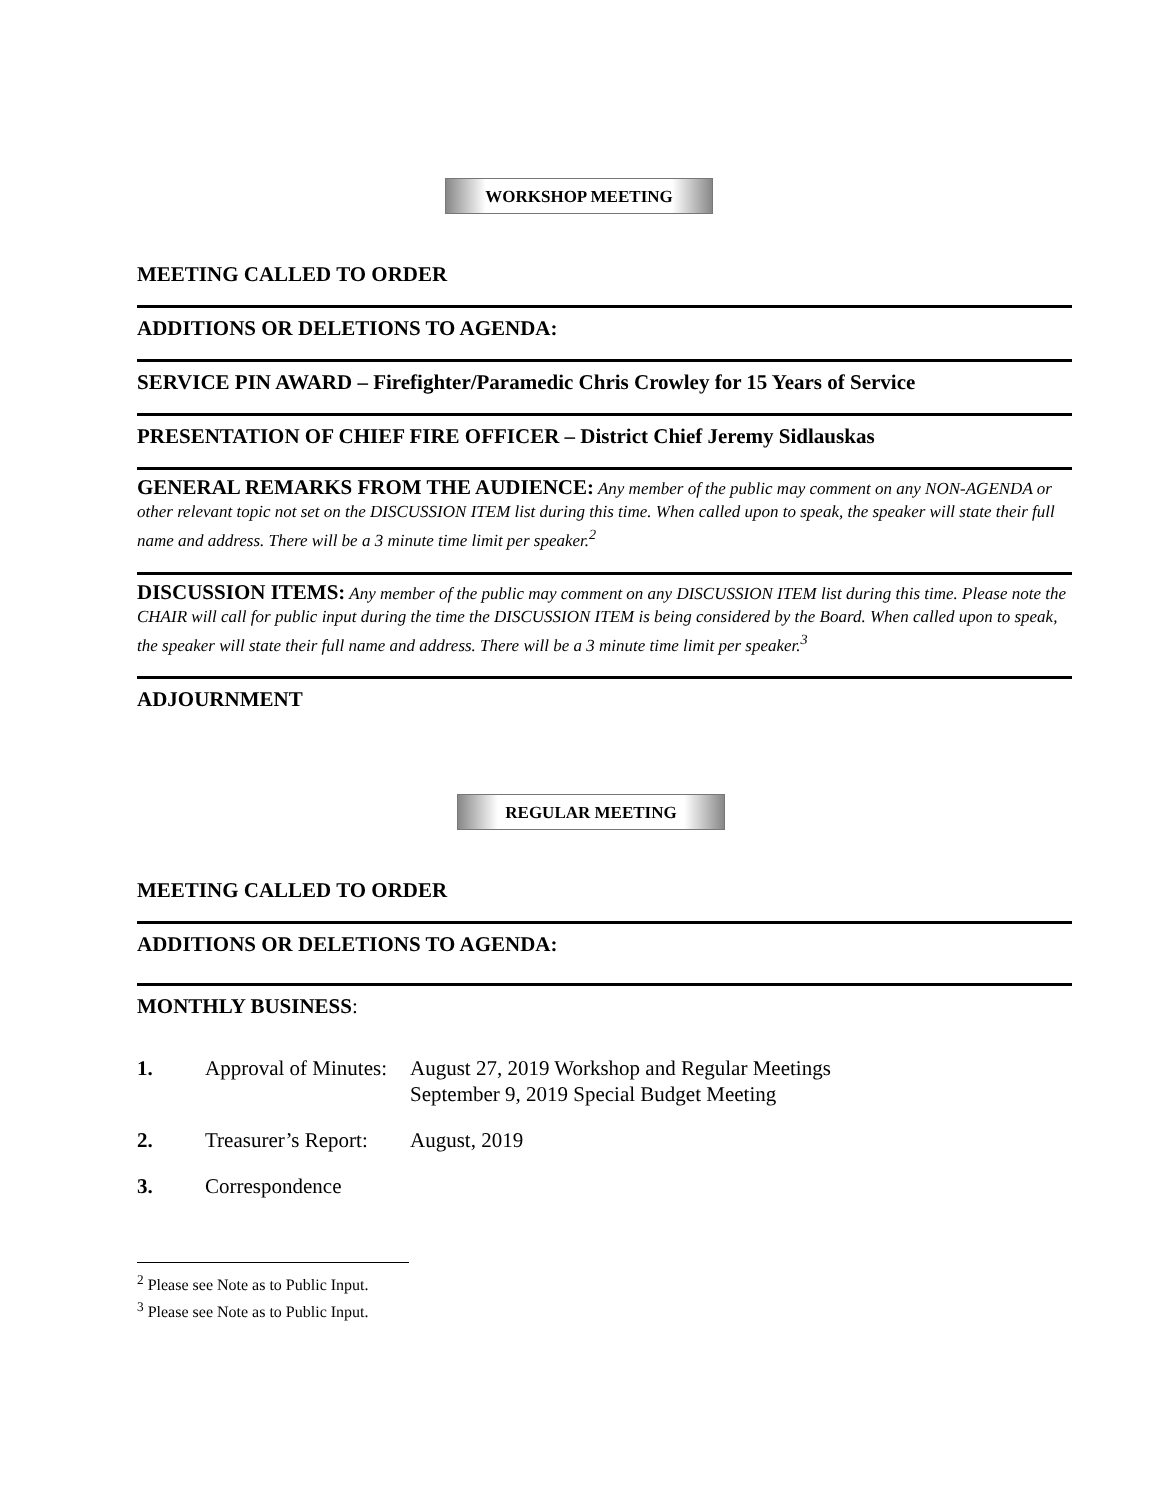WORKSHOP MEETING
MEETING CALLED TO ORDER
ADDITIONS OR DELETIONS TO AGENDA:
SERVICE PIN AWARD – Firefighter/Paramedic Chris Crowley for 15 Years of Service
PRESENTATION OF CHIEF FIRE OFFICER – District Chief Jeremy Sidlauskas
GENERAL REMARKS FROM THE AUDIENCE: Any member of the public may comment on any NON-AGENDA or other relevant topic not set on the DISCUSSION ITEM list during this time. When called upon to speak, the speaker will state their full name and address. There will be a 3 minute time limit per speaker.<sup>2</sup>
DISCUSSION ITEMS: Any member of the public may comment on any DISCUSSION ITEM list during this time. Please note the CHAIR will call for public input during the time the DISCUSSION ITEM is being considered by the Board. When called upon to speak, the speaker will state their full name and address. There will be a 3 minute time limit per speaker.<sup>3</sup>
ADJOURNMENT
REGULAR MEETING
MEETING CALLED TO ORDER
ADDITIONS OR DELETIONS TO AGENDA:
MONTHLY BUSINESS:
1. Approval of Minutes: August 27, 2019 Workshop and Regular Meetings
September 9, 2019 Special Budget Meeting
2. Treasurer’s Report: August, 2019
3. Correspondence
<sup>2</sup> Please see Note as to Public Input.
<sup>3</sup> Please see Note as to Public Input.